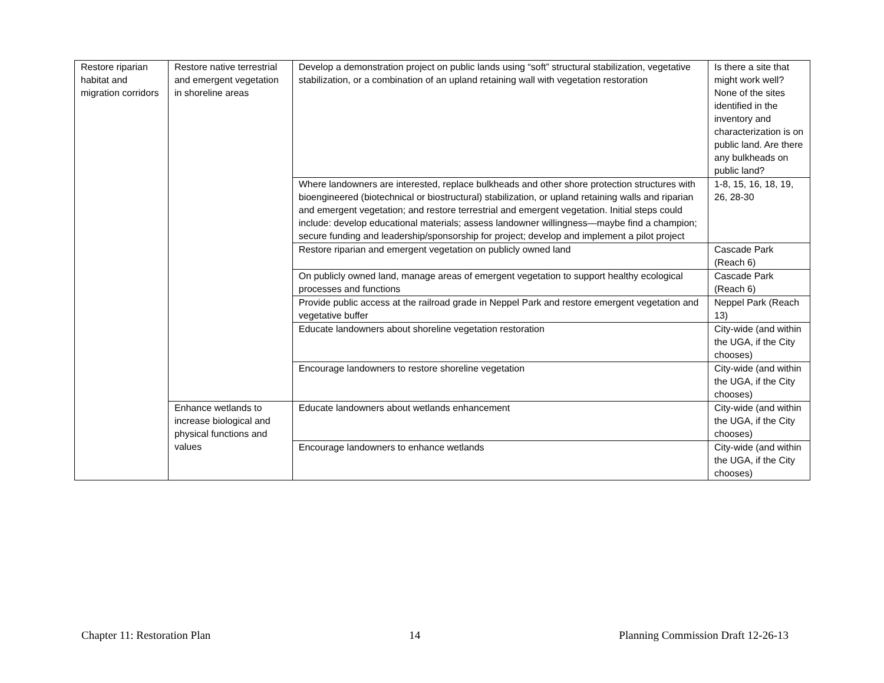| Restore riparian habitat and migration corridors | Restore native terrestrial and emergent vegetation in shoreline areas | Develop a demonstration project on public lands using “soft” structural stabilization, vegetative stabilization, or a combination of an upland retaining wall with vegetation restoration | Is there a site that might work well? None of the sites identified in the inventory and characterization is on public land. Are there any bulkheads on public land? |
| | | Where landowners are interested, replace bulkheads and other shore protection structures with bioengineered (biotechnical or biostructural) stabilization, or upland retaining walls and riparian and emergent vegetation; and restore terrestrial and emergent vegetation. Initial steps could include: develop educational materials; assess landowner willingness—maybe find a champion; secure funding and leadership/sponsorship for project; develop and implement a pilot project | 1-8, 15, 16, 18, 19, 26, 28-30 |
| | | Restore riparian and emergent vegetation on publicly owned land | Cascade Park (Reach 6) |
| | | On publicly owned land, manage areas of emergent vegetation to support healthy ecological processes and functions | Cascade Park (Reach 6) |
| | | Provide public access at the railroad grade in Neppel Park and restore emergent vegetation and vegetative buffer | Neppel Park (Reach 13) |
| | | Educate landowners about shoreline vegetation restoration | City-wide (and within the UGA, if the City chooses) |
| | | Encourage landowners to restore shoreline vegetation | City-wide (and within the UGA, if the City chooses) |
| | Enhance wetlands to increase biological and physical functions and values | Educate landowners about wetlands enhancement | City-wide (and within the UGA, if the City chooses) |
| | | Encourage landowners to enhance wetlands | City-wide (and within the UGA, if the City chooses) |
Chapter 11: Restoration Plan 14 Planning Commission Draft 12-26-13